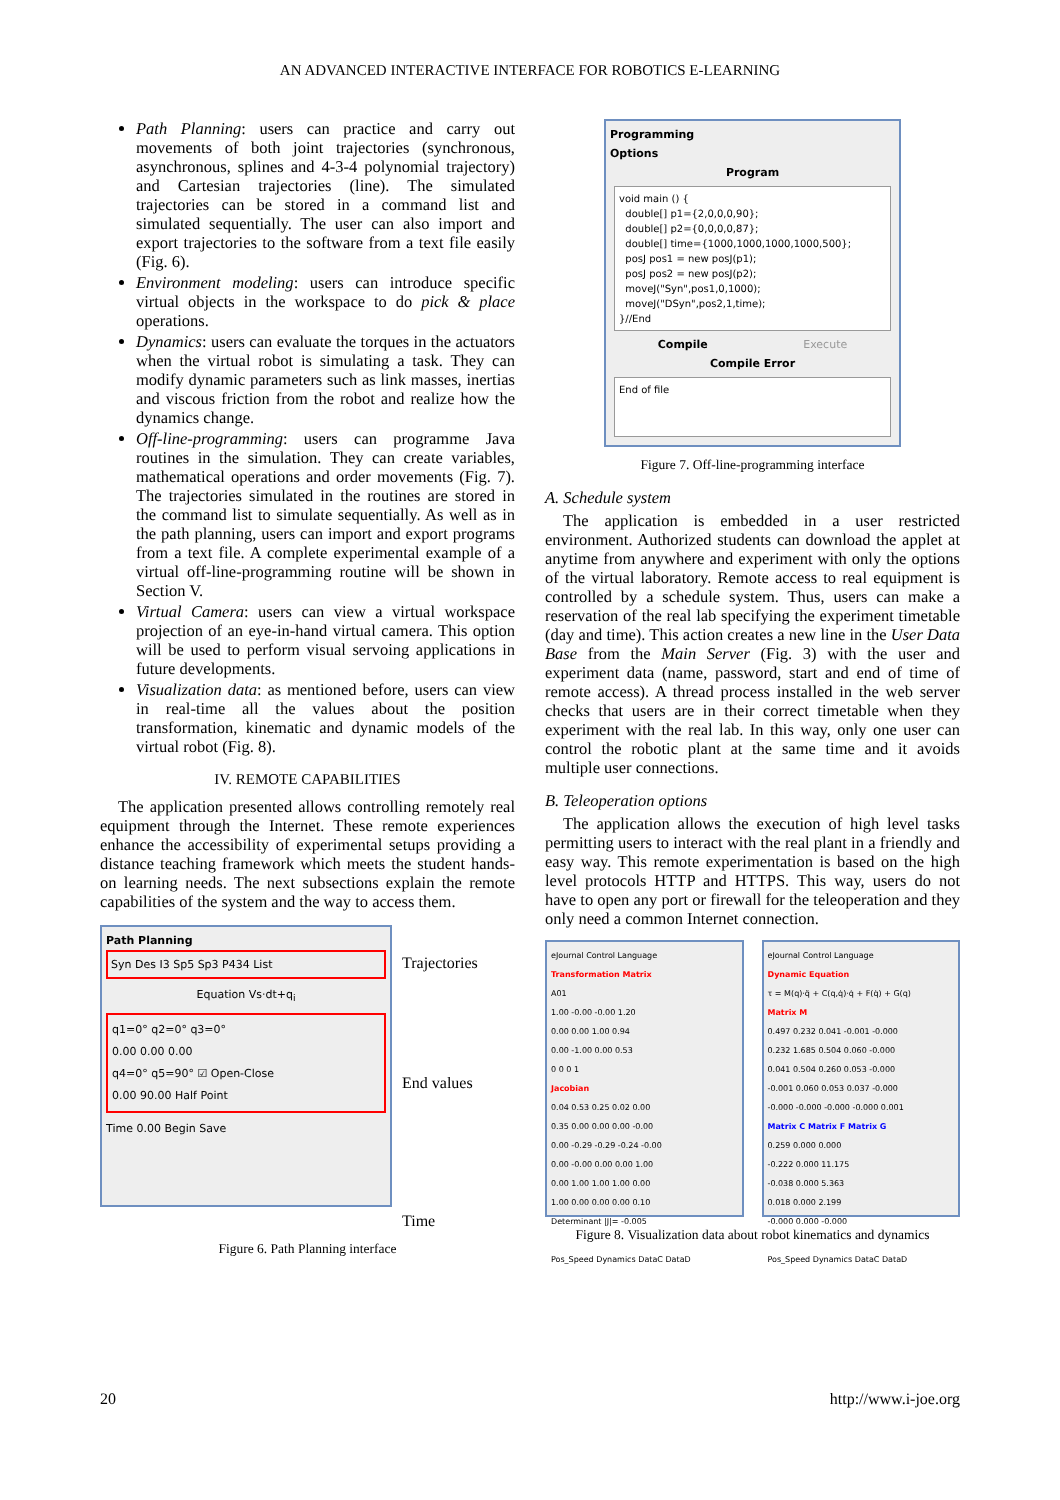AN ADVANCED INTERACTIVE INTERFACE FOR ROBOTICS E-LEARNING
Path Planning: users can practice and carry out movements of both joint trajectories (synchronous, asynchronous, splines and 4-3-4 polynomial trajectory) and Cartesian trajectories (line). The simulated trajectories can be stored in a command list and simulated sequentially. The user can also import and export trajectories to the software from a text file easily (Fig. 6).
Environment modeling: users can introduce specific virtual objects in the workspace to do pick & place operations.
Dynamics: users can evaluate the torques in the actuators when the virtual robot is simulating a task. They can modify dynamic parameters such as link masses, inertias and viscous friction from the robot and realize how the dynamics change.
Off-line-programming: users can programme Java routines in the simulation. They can create variables, mathematical operations and order movements (Fig. 7). The trajectories simulated in the routines are stored in the command list to simulate sequentially. As well as in the path planning, users can import and export programs from a text file. A complete experimental example of a virtual off-line-programming routine will be shown in Section V.
Virtual Camera: users can view a virtual workspace projection of an eye-in-hand virtual camera. This option will be used to perform visual servoing applications in future developments.
Visualization data: as mentioned before, users can view in real-time all the values about the position transformation, kinematic and dynamic models of the virtual robot (Fig. 8).
IV. REMOTE CAPABILITIES
The application presented allows controlling remotely real equipment through the Internet. These remote experiences enhance the accessibility of experimental setups providing a distance teaching framework which meets the student hands-on learning needs. The next subsections explain the remote capabilities of the system and the way to access them.
Path Planning
Syn Des I3 Sp5 Sp3 P434 List
Equation Vs·dt+q<sub>i</sub>
q1=0° q2=0° q3=0°
0.00 0.00 0.00
q4=0° q5=90° ☑ Open-Close
0.00 90.00 Half Point
Time 0.00 Begin Save
Trajectories
End values
Time
Figure 6. Path Planning interface
Programming
Options
Program
void main () {
  double[] p1={2,0,0,0,90};
  double[] p2={0,0,0,0,87};
  double[] time={1000,1000,1000,1000,500};
  posJ pos1 = new posJ(p1);
  posJ pos2 = new posJ(p2);
  moveJ("Syn",pos1,0,1000);
  moveJ("DSyn",pos2,1,time);
}//End
Compile Execute
Compile Error
End of file
Figure 7. Off-line-programming interface
A. Schedule system
The application is embedded in a user restricted environment. Authorized students can download the applet at anytime from anywhere and experiment with only the options of the virtual laboratory. Remote access to real equipment is controlled by a schedule system. Thus, users can make a reservation of the real lab specifying the experiment timetable (day and time). This action creates a new line in the User Data Base from the Main Server (Fig. 3) with the user and experiment data (name, password, start and end of time of remote access). A thread process installed in the web server checks that users are in their correct timetable when they experiment with the real lab. In this way, only one user can control the robotic plant at the same time and it avoids multiple user connections.
B. Teleoperation options
The application allows the execution of high level tasks permitting users to interact with the real plant in a friendly and easy way. This remote experimentation is based on the high level protocols HTTP and HTTPS. This way, users do not have to open any port or firewall for the teleoperation and they only need a common Internet connection.
eJournal Control Language
Transformation Matrix
A01
1.00 -0.00 -0.00 1.20
0.00 0.00 1.00 0.94
0.00 -1.00 0.00 0.53
0 0 0 1
Jacobian
0.04 0.53 0.25 0.02 0.00
0.35 0.00 0.00 0.00 -0.00
0.00 -0.29 -0.29 -0.24 -0.00
0.00 -0.00 0.00 0.00 1.00
0.00 1.00 1.00 1.00 0.00
1.00 0.00 0.00 0.00 0.10
Determinant |J|= -0.005
Pos_Speed Dynamics DataC DataD
eJournal Control Language
Dynamic Equation
τ = M(q)·q̈ + C(q,q̇)·q̇ + F(q̇) + G(q)
Matrix M
0.497 0.232 0.041 -0.001 -0.000
0.232 1.685 0.504 0.060 -0.000
0.041 0.504 0.260 0.053 -0.000
-0.001 0.060 0.053 0.037 -0.000
-0.000 -0.000 -0.000 -0.000 0.001
Matrix C Matrix F Matrix G
0.259 0.000 0.000
-0.222 0.000 11.175
-0.038 0.000 5.363
0.018 0.000 2.199
-0.000 0.000 -0.000
Pos_Speed Dynamics DataC DataD
Figure 8. Visualization data about robot kinematics and dynamics
20 http://www.i-joe.org